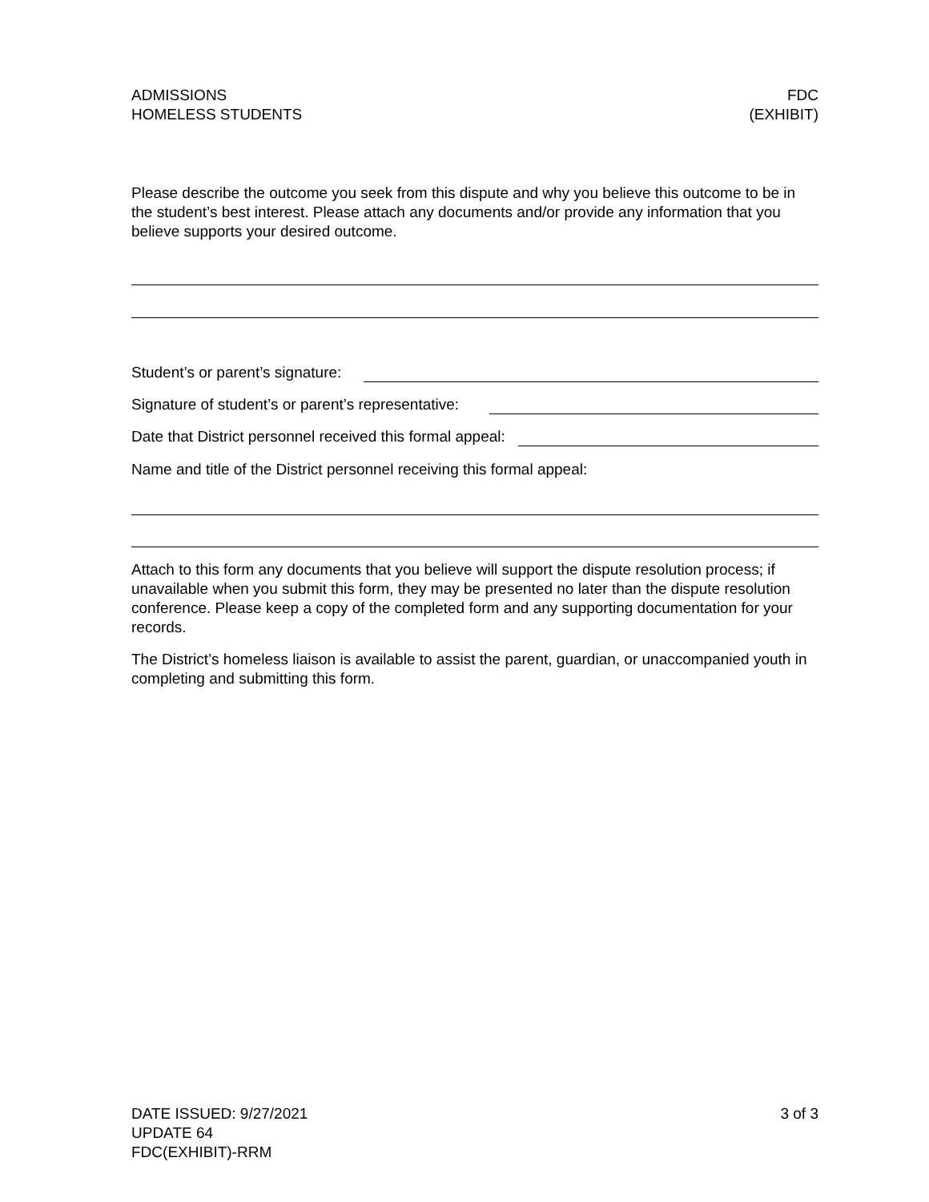ADMISSIONS
HOMELESS STUDENTS
FDC
(EXHIBIT)
Please describe the outcome you seek from this dispute and why you believe this outcome to be in the student’s best interest. Please attach any documents and/or provide any information that you believe supports your desired outcome.
Student’s or parent’s signature:
Signature of student’s or parent’s representative:
Date that District personnel received this formal appeal:
Name and title of the District personnel receiving this formal appeal:
Attach to this form any documents that you believe will support the dispute resolution process; if unavailable when you submit this form, they may be presented no later than the dispute resolution conference. Please keep a copy of the completed form and any supporting documentation for your records.
The District’s homeless liaison is available to assist the parent, guardian, or unaccompanied youth in completing and submitting this form.
DATE ISSUED: 9/27/2021
UPDATE 64
FDC(EXHIBIT)-RRM
3 of 3